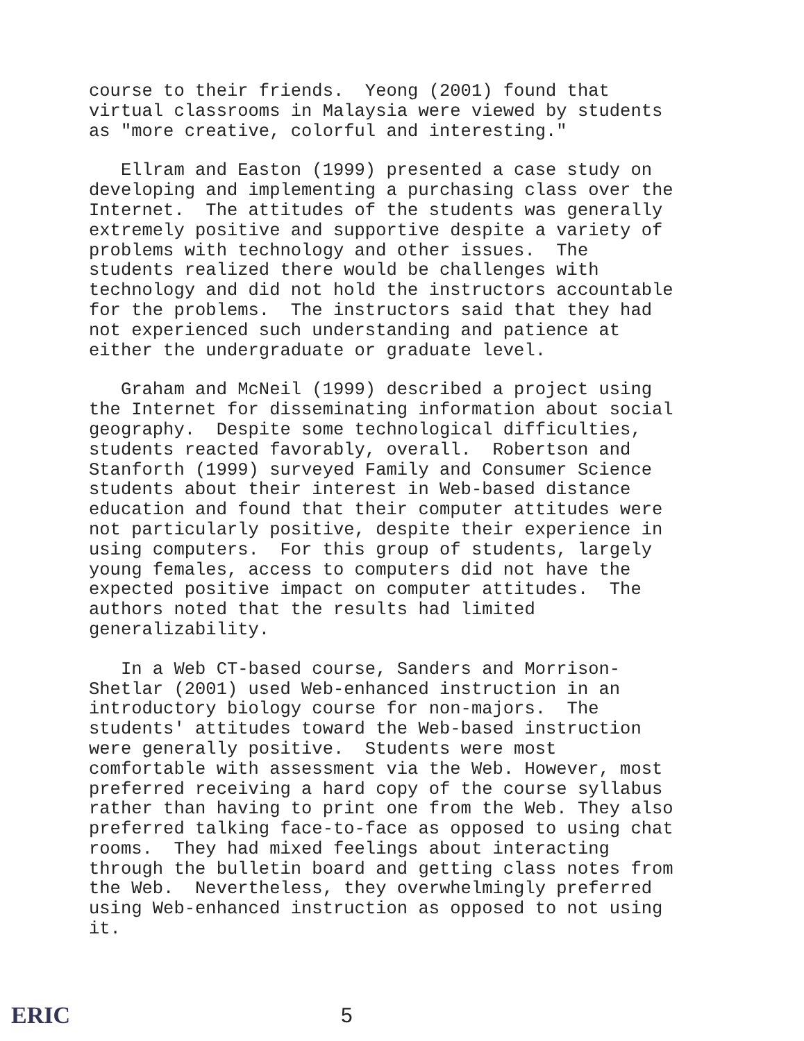course to their friends. Yeong (2001) found that virtual classrooms in Malaysia were viewed by students as "more creative, colorful and interesting."
Ellram and Easton (1999) presented a case study on developing and implementing a purchasing class over the Internet. The attitudes of the students was generally extremely positive and supportive despite a variety of problems with technology and other issues. The students realized there would be challenges with technology and did not hold the instructors accountable for the problems. The instructors said that they had not experienced such understanding and patience at either the undergraduate or graduate level.
Graham and McNeil (1999) described a project using the Internet for disseminating information about social geography. Despite some technological difficulties, students reacted favorably, overall. Robertson and Stanforth (1999) surveyed Family and Consumer Science students about their interest in Web-based distance education and found that their computer attitudes were not particularly positive, despite their experience in using computers. For this group of students, largely young females, access to computers did not have the expected positive impact on computer attitudes. The authors noted that the results had limited generalizability.
In a Web CT-based course, Sanders and Morrison- Shetlar (2001) used Web-enhanced instruction in an introductory biology course for non-majors. The students' attitudes toward the Web-based instruction were generally positive. Students were most comfortable with assessment via the Web. However, most preferred receiving a hard copy of the course syllabus rather than having to print one from the Web. They also preferred talking face-to-face as opposed to using chat rooms. They had mixed feelings about interacting through the bulletin board and getting class notes from the Web. Nevertheless, they overwhelmingly preferred using Web-enhanced instruction as opposed to not using it.
ERIC 5